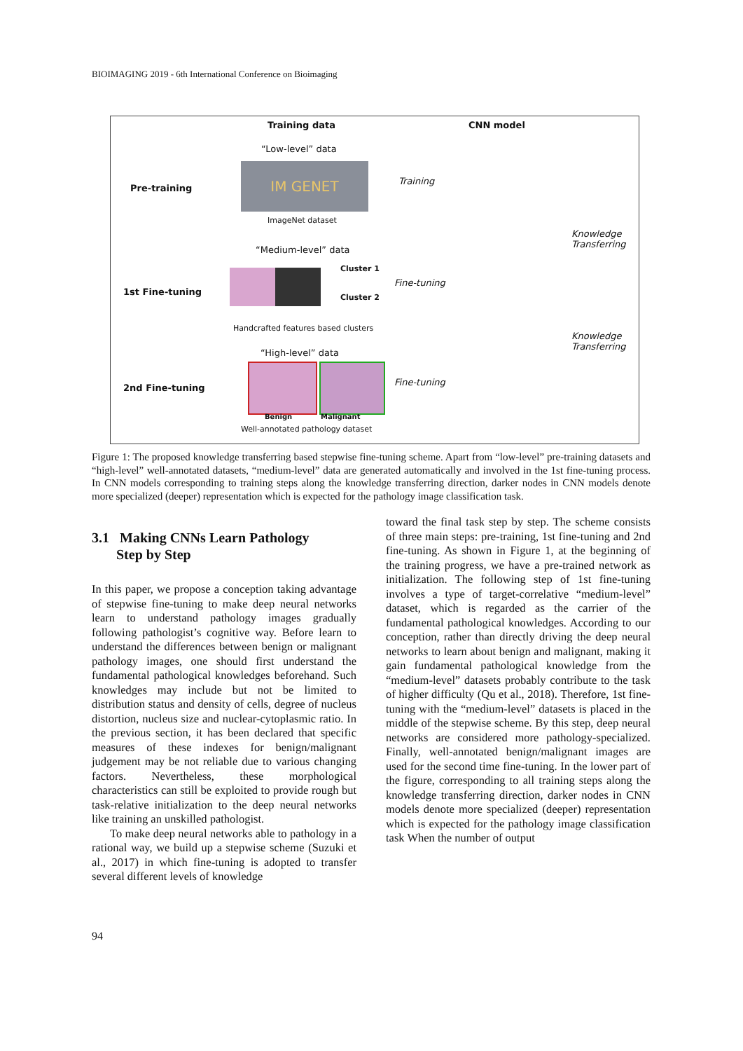BIOIMAGING 2019 - 6th International Conference on Bioimaging
Training data CNN model
“Low-level” data
IM GENET
ImageNet dataset
Pre-training
Training
Knowledge
Transferring
“Medium-level” data
1st Fine-tuning
Cluster 1
Cluster 2
Fine-tuning
Handcrafted features based clusters
Knowledge
Transferring
“High-level” data
2nd Fine-tuning
Benign Malignant
Fine-tuning
Well-annotated pathology dataset
Figure 1: The proposed knowledge transferring based stepwise fine-tuning scheme. Apart from “low-level” pre-training datasets and “high-level” well-annotated datasets, “medium-level” data are generated automatically and involved in the 1st fine-tuning process. In CNN models corresponding to training steps along the knowledge transferring direction, darker nodes in CNN models denote more specialized (deeper) representation which is expected for the pathology image classification task.
3.1 Making CNNs Learn Pathology
Step by Step
In this paper, we propose a conception taking advantage of stepwise fine-tuning to make deep neural networks learn to understand pathology images gradually following pathologist’s cognitive way. Before learn to understand the differences between benign or malignant pathology images, one should first understand the fundamental pathological knowledges beforehand. Such knowledges may include but not be limited to distribution status and density of cells, degree of nucleus distortion, nucleus size and nuclear-cytoplasmic ratio. In the previous section, it has been declared that specific measures of these indexes for benign/malignant judgement may be not reliable due to various changing factors. Nevertheless, these morphological characteristics can still be exploited to provide rough but task-relative initialization to the deep neural networks like training an unskilled pathologist.
To make deep neural networks able to pathology in a rational way, we build up a stepwise scheme (Suzuki et al., 2017) in which fine-tuning is adopted to transfer several different levels of knowledge
toward the final task step by step. The scheme consists of three main steps: pre-training, 1st fine-tuning and 2nd fine-tuning. As shown in Figure 1, at the beginning of the training progress, we have a pre-trained network as initialization. The following step of 1st fine-tuning involves a type of target-correlative “medium-level” dataset, which is regarded as the carrier of the fundamental pathological knowledges. According to our conception, rather than directly driving the deep neural networks to learn about benign and malignant, making it gain fundamental pathological knowledge from the “medium-level” datasets probably contribute to the task of higher difficulty (Qu et al., 2018). Therefore, 1st fine-tuning with the “medium-level” datasets is placed in the middle of the stepwise scheme. By this step, deep neural networks are considered more pathology-specialized. Finally, well-annotated benign/malignant images are used for the second time fine-tuning. In the lower part of the figure, corresponding to all training steps along the knowledge transferring direction, darker nodes in CNN models denote more specialized (deeper) representation which is expected for the pathology image classification task When the number of output
94